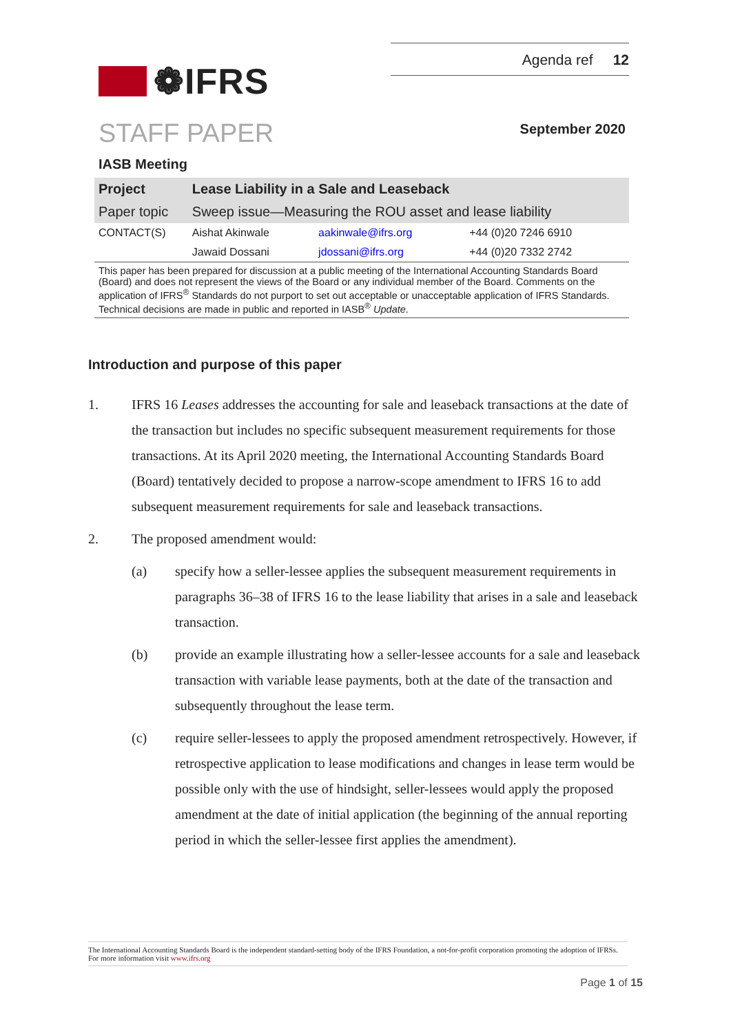❁IFRS
Agenda ref 12
STAFF PAPER
September 2020
IASB Meeting
| Project | Lease Liability in a Sale and Leaseback | | |
| Paper topic | Sweep issue—Measuring the ROU asset and lease liability | | |
| CONTACT(S) | Aishat Akinwale | aakinwale@ifrs.org | +44 (0)20 7246 6910 |
| | Jawaid Dossani | jdossani@ifrs.org | +44 (0)20 7332 2742 |
This paper has been prepared for discussion at a public meeting of the International Accounting Standards Board (Board) and does not represent the views of the Board or any individual member of the Board. Comments on the application of IFRS<sup>®</sup> Standards do not purport to set out acceptable or unacceptable application of IFRS Standards. Technical decisions are made in public and reported in IASB<sup>®</sup> Update.
Introduction and purpose of this paper
1. IFRS 16 Leases addresses the accounting for sale and leaseback transactions at the date of the transaction but includes no specific subsequent measurement requirements for those transactions. At its April 2020 meeting, the International Accounting Standards Board (Board) tentatively decided to propose a narrow-scope amendment to IFRS 16 to add subsequent measurement requirements for sale and leaseback transactions.
2. The proposed amendment would:
(a) specify how a seller-lessee applies the subsequent measurement requirements in paragraphs 36–38 of IFRS 16 to the lease liability that arises in a sale and leaseback transaction.
(b) provide an example illustrating how a seller-lessee accounts for a sale and leaseback transaction with variable lease payments, both at the date of the transaction and subsequently throughout the lease term.
(c) require seller-lessees to apply the proposed amendment retrospectively. However, if retrospective application to lease modifications and changes in lease term would be possible only with the use of hindsight, seller-lessees would apply the proposed amendment at the date of initial application (the beginning of the annual reporting period in which the seller-lessee first applies the amendment).
The International Accounting Standards Board is the independent standard-setting body of the IFRS Foundation, a not-for-profit corporation promoting the adoption of IFRSs. For more information visit www.ifrs.org
Page 1 of 15